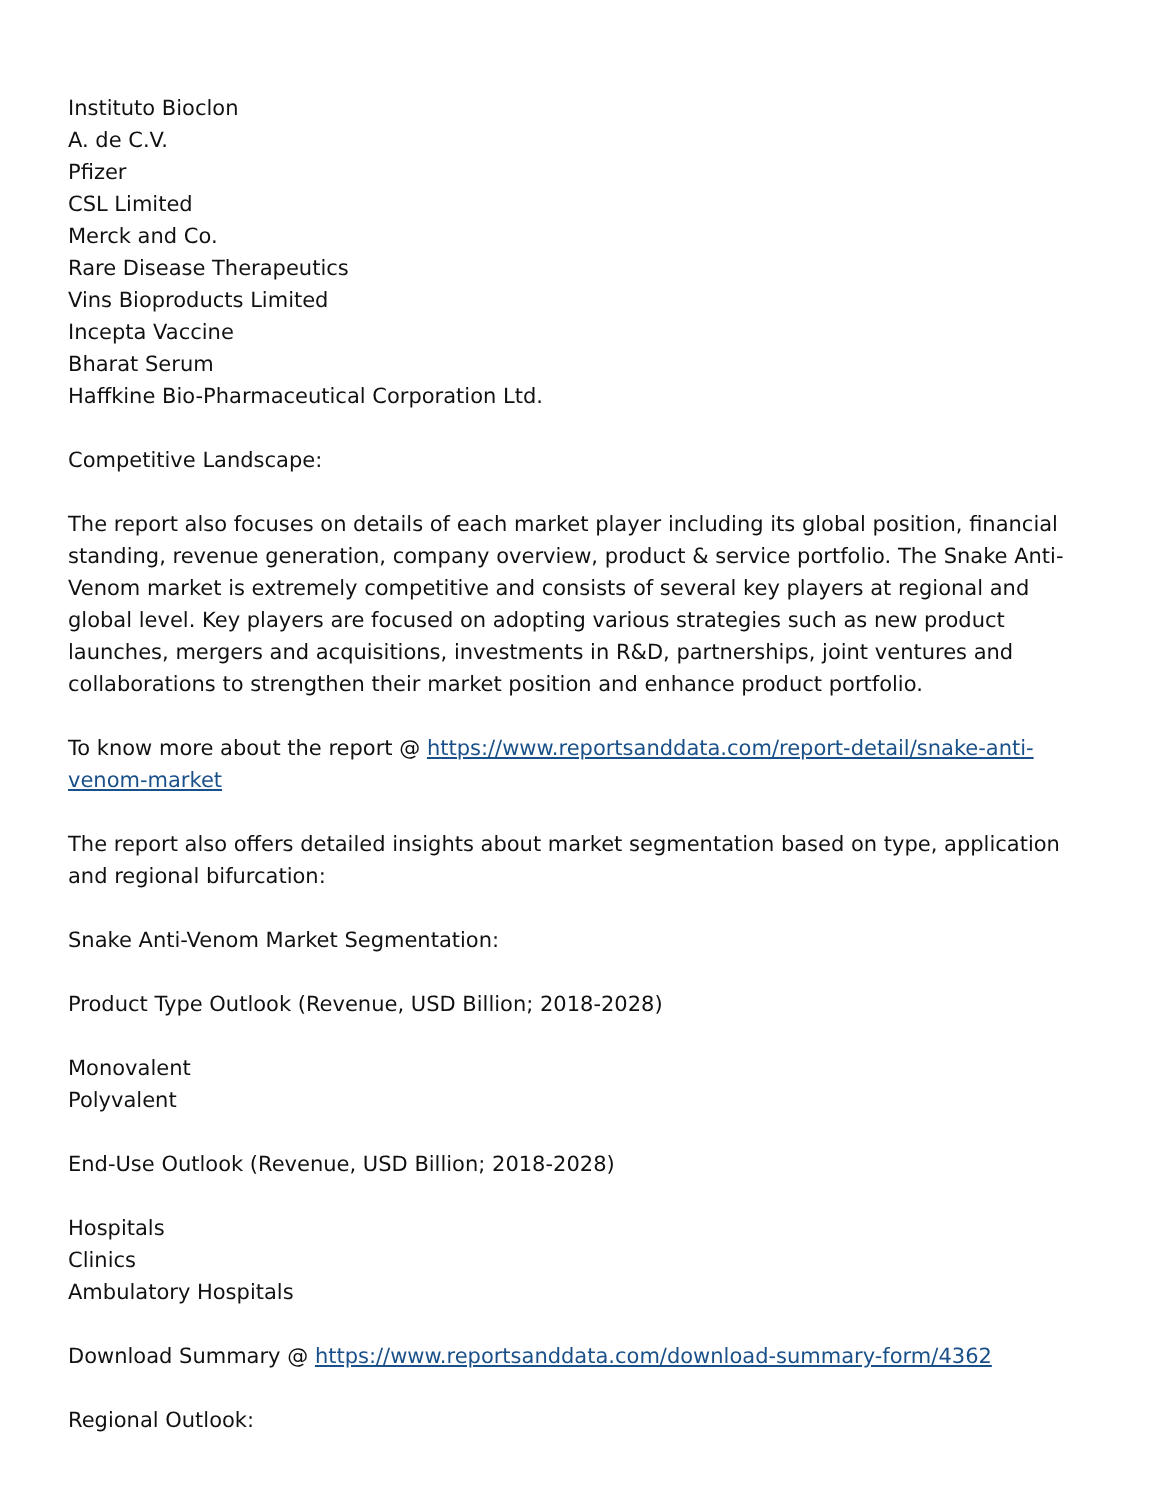Instituto Bioclon
A. de C.V.
Pfizer
CSL Limited
Merck and Co.
Rare Disease Therapeutics
Vins Bioproducts Limited
Incepta Vaccine
Bharat Serum
Haffkine Bio-Pharmaceutical Corporation Ltd.
Competitive Landscape:
The report also focuses on details of each market player including its global position, financial standing, revenue generation, company overview, product & service portfolio. The Snake Anti-Venom market is extremely competitive and consists of several key players at regional and global level. Key players are focused on adopting various strategies such as new product launches, mergers and acquisitions, investments in R&D, partnerships, joint ventures and collaborations to strengthen their market position and enhance product portfolio.
To know more about the report @ https://www.reportsanddata.com/report-detail/snake-anti-venom-market
The report also offers detailed insights about market segmentation based on type, application and regional bifurcation:
Snake Anti-Venom Market Segmentation:
Product Type Outlook (Revenue, USD Billion; 2018-2028)
Monovalent
Polyvalent
End-Use Outlook (Revenue, USD Billion; 2018-2028)
Hospitals
Clinics
Ambulatory Hospitals
Download Summary @ https://www.reportsanddata.com/download-summary-form/4362
Regional Outlook: